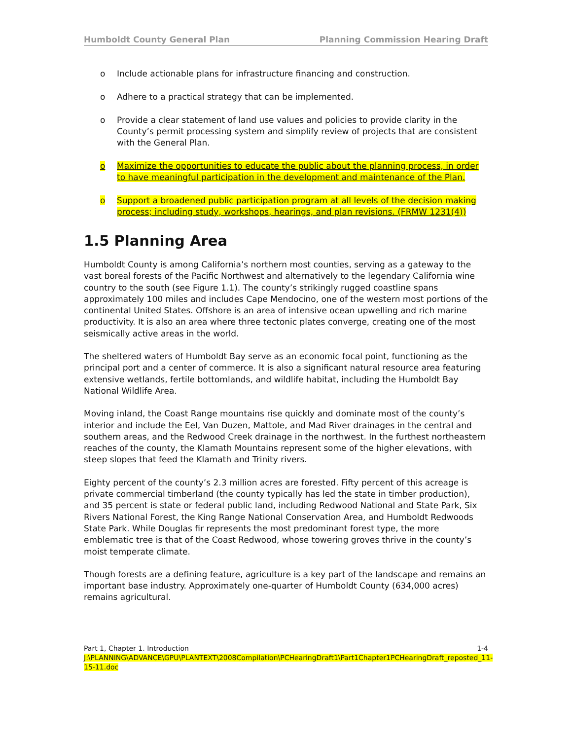Humboldt County General Plan Planning Commission Hearing Draft
o Include actionable plans for infrastructure financing and construction.
o Adhere to a practical strategy that can be implemented.
o Provide a clear statement of land use values and policies to provide clarity in the County’s permit processing system and simplify review of projects that are consistent with the General Plan.
o Maximize the opportunities to educate the public about the planning process, in order to have meaningful participation in the development and maintenance of the Plan.
o Support a broadened public participation program at all levels of the decision making process; including study, workshops, hearings, and plan revisions. (FRMW 1231(4))
1.5 Planning Area
Humboldt County is among California’s northern most counties, serving as a gateway to the vast boreal forests of the Pacific Northwest and alternatively to the legendary California wine country to the south (see Figure 1.1). The county’s strikingly rugged coastline spans approximately 100 miles and includes Cape Mendocino, one of the western most portions of the continental United States. Offshore is an area of intensive ocean upwelling and rich marine productivity. It is also an area where three tectonic plates converge, creating one of the most seismically active areas in the world.
The sheltered waters of Humboldt Bay serve as an economic focal point, functioning as the principal port and a center of commerce. It is also a significant natural resource area featuring extensive wetlands, fertile bottomlands, and wildlife habitat, including the Humboldt Bay National Wildlife Area.
Moving inland, the Coast Range mountains rise quickly and dominate most of the county’s interior and include the Eel, Van Duzen, Mattole, and Mad River drainages in the central and southern areas, and the Redwood Creek drainage in the northwest. In the furthest northeastern reaches of the county, the Klamath Mountains represent some of the higher elevations, with steep slopes that feed the Klamath and Trinity rivers.
Eighty percent of the county’s 2.3 million acres are forested. Fifty percent of this acreage is private commercial timberland (the county typically has led the state in timber production), and 35 percent is state or federal public land, including Redwood National and State Park, Six Rivers National Forest, the King Range National Conservation Area, and Humboldt Redwoods State Park. While Douglas fir represents the most predominant forest type, the more emblematic tree is that of the Coast Redwood, whose towering groves thrive in the county’s moist temperate climate.
Though forests are a defining feature, agriculture is a key part of the landscape and remains an important base industry. Approximately one-quarter of Humboldt County (634,000 acres) remains agricultural.
Part 1, Chapter 1. Introduction 1-4
J:\PLANNING\ADVANCE\GPU\PLANTEXT\2008Compilation\PCHearingDraft1\Part1Chapter1PCHearingDraft_reposted_11-15-11.doc